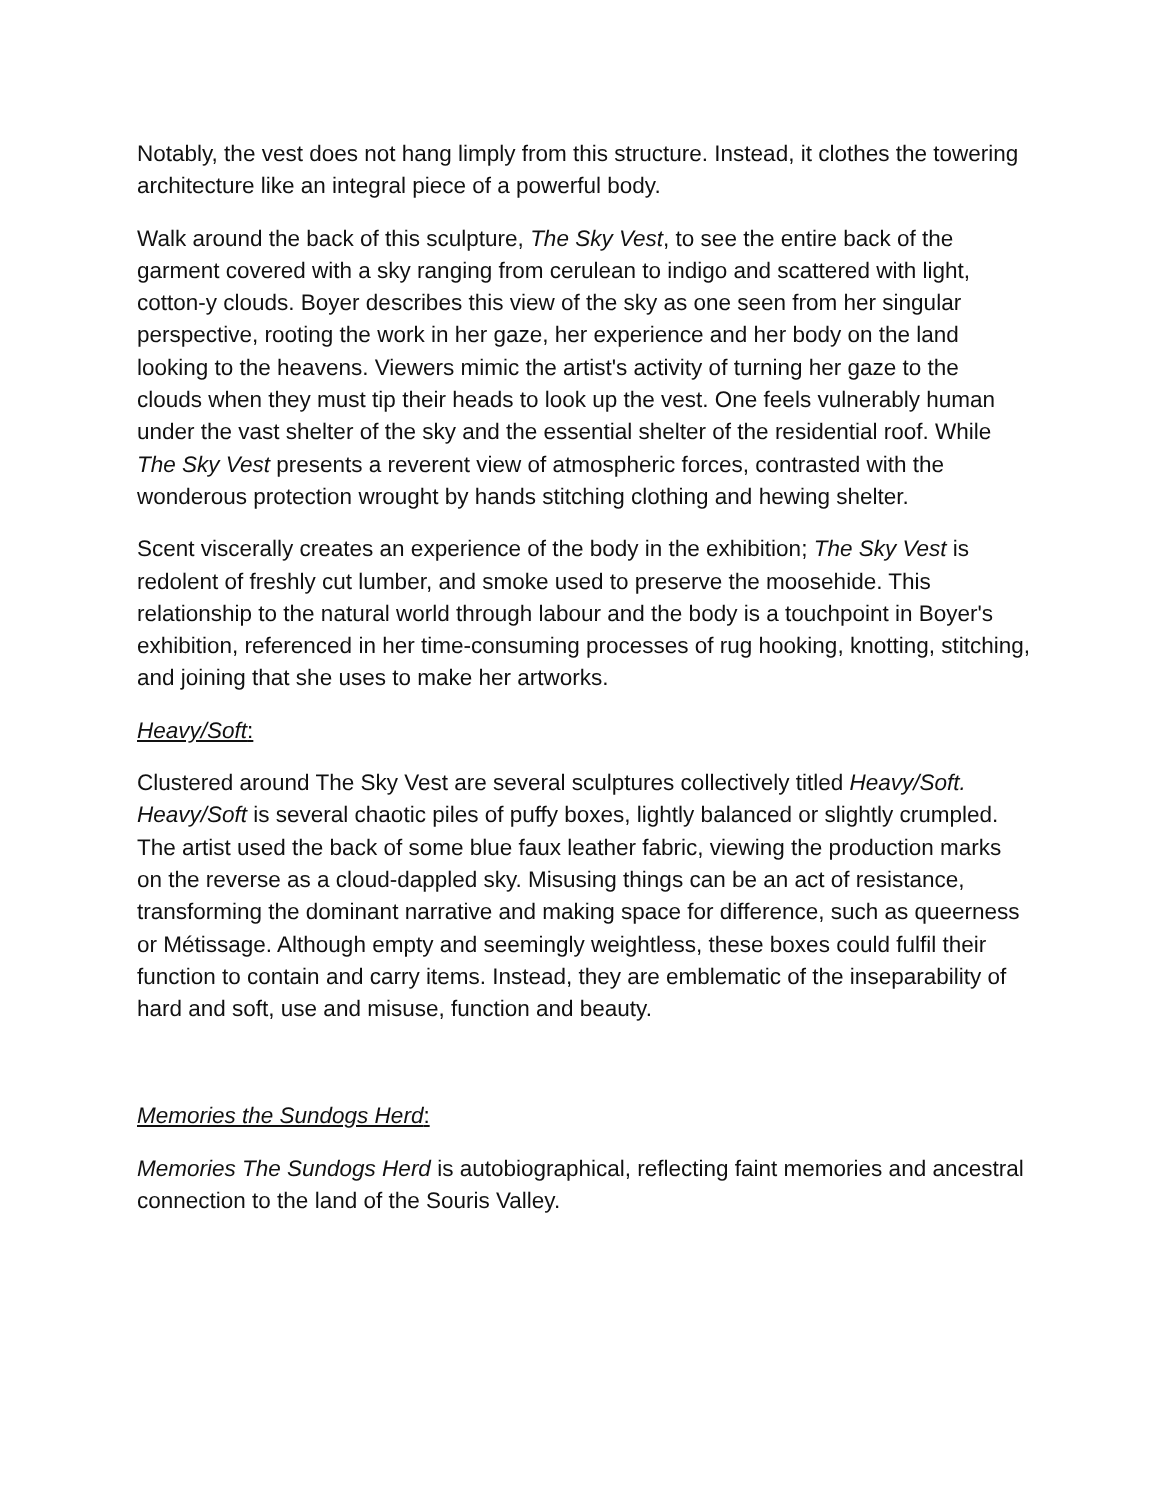Notably, the vest does not hang limply from this structure. Instead, it clothes the towering architecture like an integral piece of a powerful body.
Walk around the back of this sculpture, The Sky Vest, to see the entire back of the garment covered with a sky ranging from cerulean to indigo and scattered with light, cotton-y clouds. Boyer describes this view of the sky as one seen from her singular perspective, rooting the work in her gaze, her experience and her body on the land looking to the heavens. Viewers mimic the artist's activity of turning her gaze to the clouds when they must tip their heads to look up the vest. One feels vulnerably human under the vast shelter of the sky and the essential shelter of the residential roof. While The Sky Vest presents a reverent view of atmospheric forces, contrasted with the wonderous protection wrought by hands stitching clothing and hewing shelter.
Scent viscerally creates an experience of the body in the exhibition; The Sky Vest is redolent of freshly cut lumber, and smoke used to preserve the moosehide. This relationship to the natural world through labour and the body is a touchpoint in Boyer's exhibition, referenced in her time-consuming processes of rug hooking, knotting, stitching, and joining that she uses to make her artworks.
Heavy/Soft:
Clustered around The Sky Vest are several sculptures collectively titled Heavy/Soft. Heavy/Soft is several chaotic piles of puffy boxes, lightly balanced or slightly crumpled. The artist used the back of some blue faux leather fabric, viewing the production marks on the reverse as a cloud-dappled sky. Misusing things can be an act of resistance, transforming the dominant narrative and making space for difference, such as queerness or Métissage. Although empty and seemingly weightless, these boxes could fulfil their function to contain and carry items. Instead, they are emblematic of the inseparability of hard and soft, use and misuse, function and beauty.
Memories the Sundogs Herd:
Memories The Sundogs Herd is autobiographical, reflecting faint memories and ancestral connection to the land of the Souris Valley.